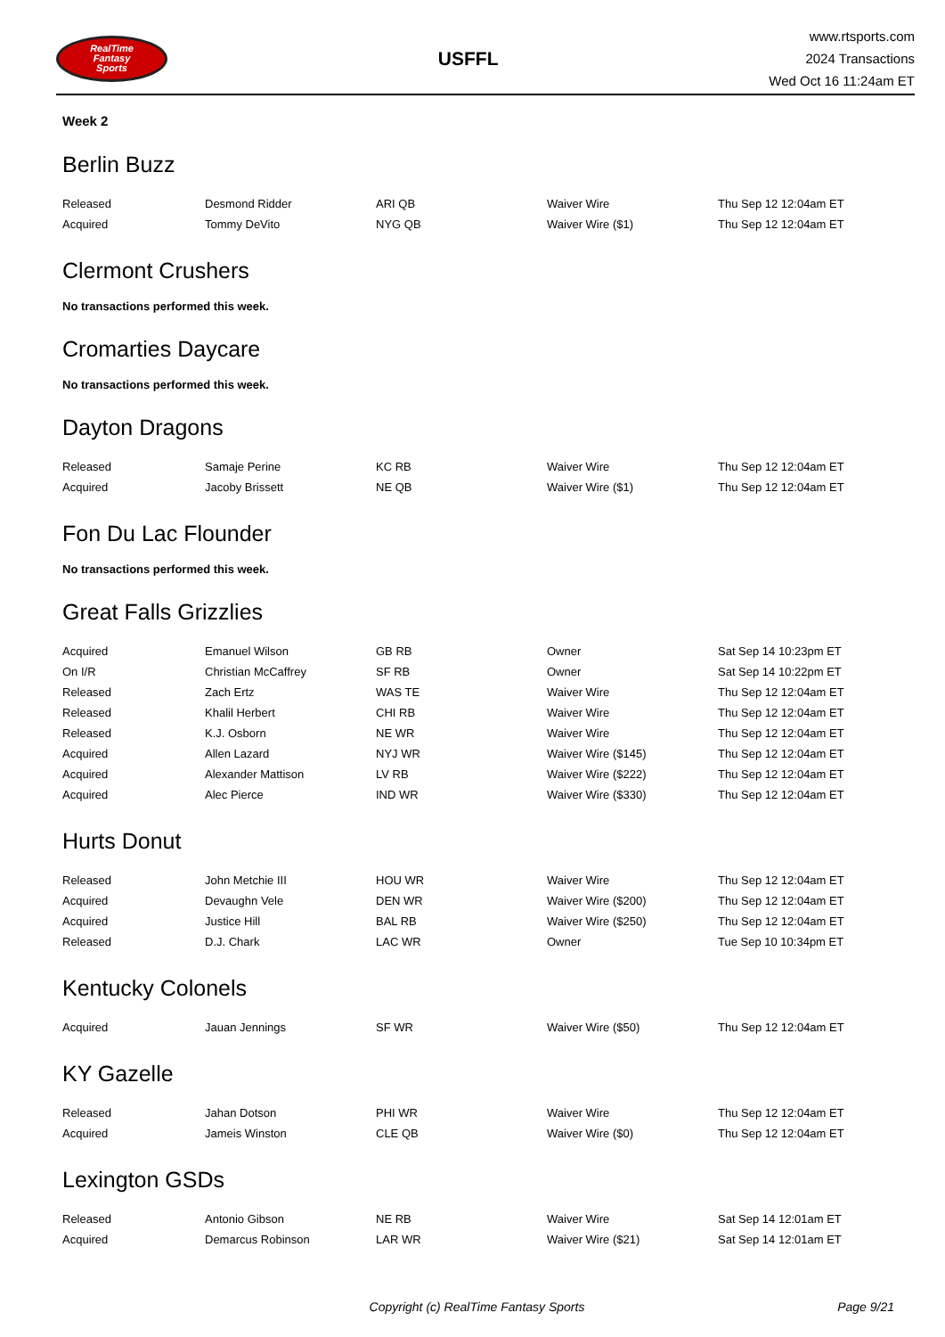RealTime
Fantasy
Sports
USFFL
www.rtsports.com
2024 Transactions
Wed Oct 16 11:24am ET
Week 2
Berlin Buzz
| Released | Desmond Ridder | ARI QB | Waiver Wire | Thu Sep 12 12:04am ET |
| Acquired | Tommy DeVito | NYG QB | Waiver Wire ($1) | Thu Sep 12 12:04am ET |
Clermont Crushers
No transactions performed this week.
Cromarties Daycare
No transactions performed this week.
Dayton Dragons
| Released | Samaje Perine | KC RB | Waiver Wire | Thu Sep 12 12:04am ET |
| Acquired | Jacoby Brissett | NE QB | Waiver Wire ($1) | Thu Sep 12 12:04am ET |
Fon Du Lac Flounder
No transactions performed this week.
Great Falls Grizzlies
| Acquired | Emanuel Wilson | GB RB | Owner | Sat Sep 14 10:23pm ET |
| On I/R | Christian McCaffrey | SF RB | Owner | Sat Sep 14 10:22pm ET |
| Released | Zach Ertz | WAS TE | Waiver Wire | Thu Sep 12 12:04am ET |
| Released | Khalil Herbert | CHI RB | Waiver Wire | Thu Sep 12 12:04am ET |
| Released | K.J. Osborn | NE WR | Waiver Wire | Thu Sep 12 12:04am ET |
| Acquired | Allen Lazard | NYJ WR | Waiver Wire ($145) | Thu Sep 12 12:04am ET |
| Acquired | Alexander Mattison | LV RB | Waiver Wire ($222) | Thu Sep 12 12:04am ET |
| Acquired | Alec Pierce | IND WR | Waiver Wire ($330) | Thu Sep 12 12:04am ET |
Hurts Donut
| Released | John Metchie III | HOU WR | Waiver Wire | Thu Sep 12 12:04am ET |
| Acquired | Devaughn Vele | DEN WR | Waiver Wire ($200) | Thu Sep 12 12:04am ET |
| Acquired | Justice Hill | BAL RB | Waiver Wire ($250) | Thu Sep 12 12:04am ET |
| Released | D.J. Chark | LAC WR | Owner | Tue Sep 10 10:34pm ET |
Kentucky Colonels
| Acquired | Jauan Jennings | SF WR | Waiver Wire ($50) | Thu Sep 12 12:04am ET |
KY Gazelle
| Released | Jahan Dotson | PHI WR | Waiver Wire | Thu Sep 12 12:04am ET |
| Acquired | Jameis Winston | CLE QB | Waiver Wire ($0) | Thu Sep 12 12:04am ET |
Lexington GSDs
| Released | Antonio Gibson | NE RB | Waiver Wire | Sat Sep 14 12:01am ET |
| Acquired | Demarcus Robinson | LAR WR | Waiver Wire ($21) | Sat Sep 14 12:01am ET |
Copyright (c) RealTime Fantasy Sports
Page 9/21